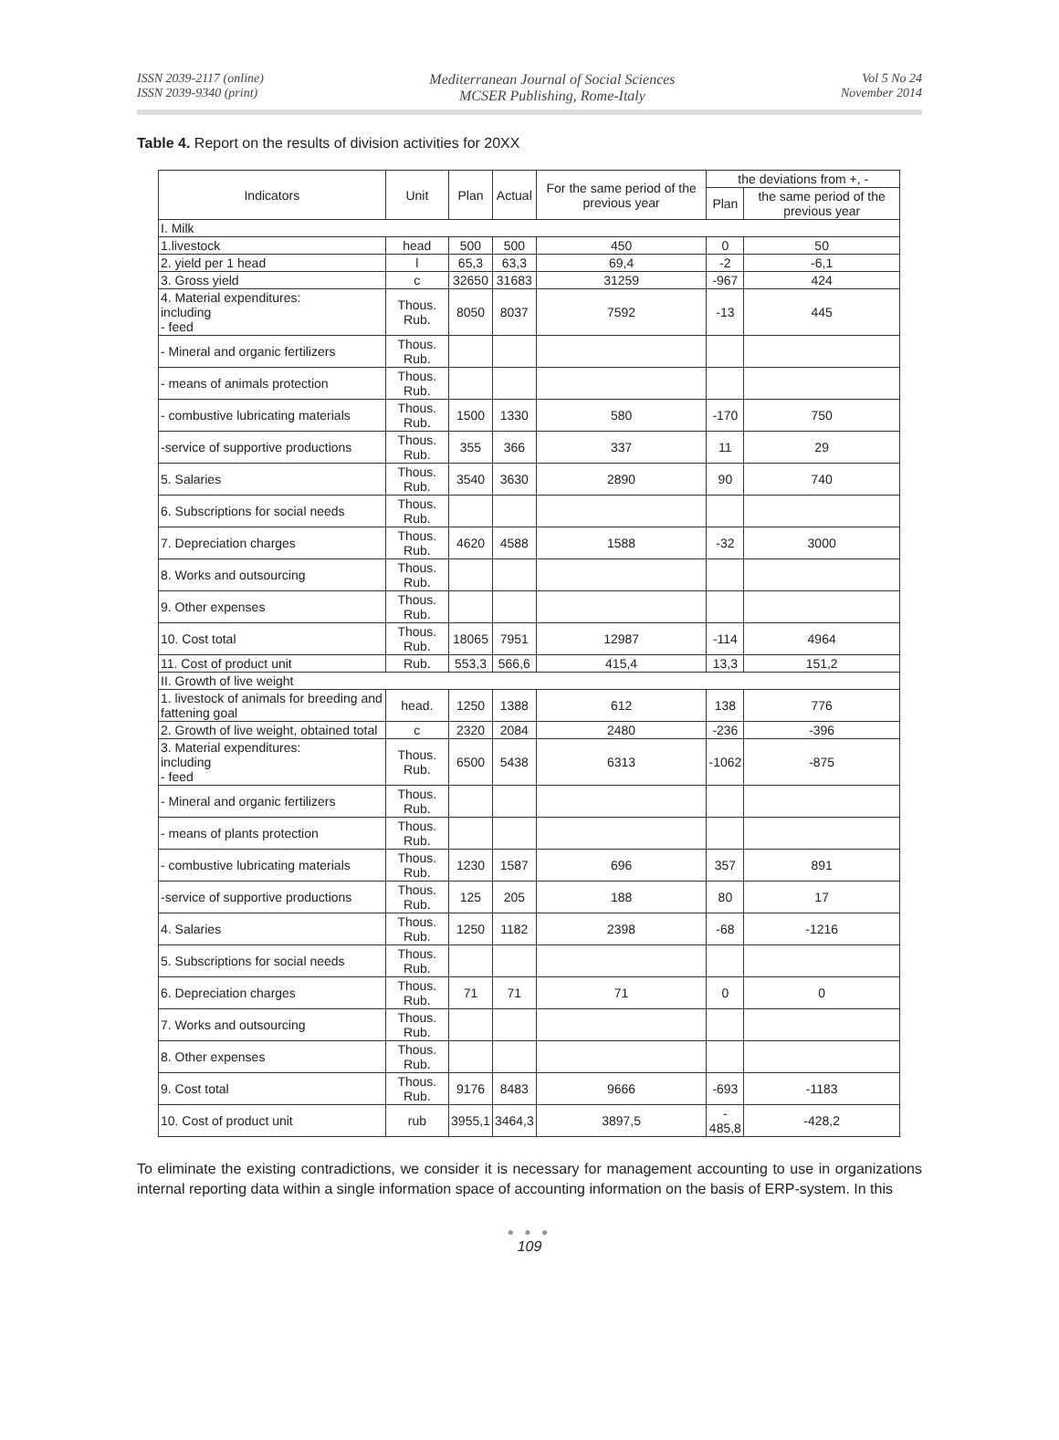ISSN 2039-2117 (online)
ISSN 2039-9340 (print)
Mediterranean Journal of Social Sciences
MCSER Publishing, Rome-Italy
Vol 5 No 24
November 2014
Table 4. Report on the results of division activities for 20XX
| Indicators | Unit | | Plan | Actual | For the same period of the previous year | the deviations from +, - | |
| --- | --- | --- | --- | --- | --- | --- | --- |
| | | | | | | Plan | the same period of the previous year |
| I. Milk | | | | | | | |
| 1.livestock | head | | 500 | 500 | 450 | 0 | 50 |
| 2. yield per 1 head | l | | 65,3 | 63,3 | 69,4 | -2 | -6,1 |
| 3. Gross yield | c | | 32650 | 31683 | 31259 | -967 | 424 |
| 4. Material expenditures: including - feed | Thous. Rub. | | 8050 | 8037 | 7592 | -13 | 445 |
| - Mineral and organic fertilizers | Thous. Rub. | | | | | | |
| - means of animals protection | Thous. Rub. | | | | | | |
| - combustive lubricating materials | Thous. Rub. | | 1500 | 1330 | 580 | -170 | 750 |
| -service of supportive productions | Thous. Rub. | | 355 | 366 | 337 | 11 | 29 |
| 5. Salaries | Thous. Rub. | | 3540 | 3630 | 2890 | 90 | 740 |
| 6. Subscriptions for social needs | Thous. Rub. | | | | | | |
| 7. Depreciation charges | Thous. Rub. | | 4620 | 4588 | 1588 | -32 | 3000 |
| 8. Works and outsourcing | Thous. Rub. | | | | | | |
| 9. Other expenses | Thous. Rub. | | | | | | |
| 10. Cost total | Thous. Rub. | | 18065 | 7951 | 12987 | -114 | 4964 |
| 11. Cost of product unit | Rub. | | 553,3 | 566,6 | 415,4 | 13,3 | 151,2 |
| II. Growth of live weight | | | | | | | |
| 1. livestock of animals for breeding and fattening goal | | head. | 1250 | 1388 | 612 | 138 | 776 |
| 2. Growth of live weight, obtained total | | c | 2320 | 2084 | 2480 | -236 | -396 |
| 3. Material expenditures: including - feed | | Thous. Rub. | 6500 | 5438 | 6313 | -1062 | -875 |
| - Mineral and organic fertilizers | | Thous. Rub. | | | | | |
| - means of plants protection | | Thous. Rub. | | | | | |
| - combustive lubricating materials | | Thous. Rub. | 1230 | 1587 | 696 | 357 | 891 |
| -service of supportive productions | | Thous. Rub. | 125 | 205 | 188 | 80 | 17 |
| 4. Salaries | | Thous. Rub. | 1250 | 1182 | 2398 | -68 | -1216 |
| 5. Subscriptions for social needs | | Thous. Rub. | | | | | |
| 6. Depreciation charges | | Thous. Rub. | 71 | 71 | 71 | 0 | 0 |
| 7. Works and outsourcing | | Thous. Rub. | | | | | |
| 8. Other expenses | | Thous. Rub. | | | | | |
| 9. Cost total | | Thous. Rub. | 9176 | 8483 | 9666 | -693 | -1183 |
| 10. Cost of product unit | | rub | 3955,1 | 3464,3 | 3897,5 | - 485,8 | -428,2 |
To eliminate the existing contradictions, we consider it is necessary for management accounting to use in organizations internal reporting data within a single information space of accounting information on the basis of ERP-system. In this
● ● ●
109